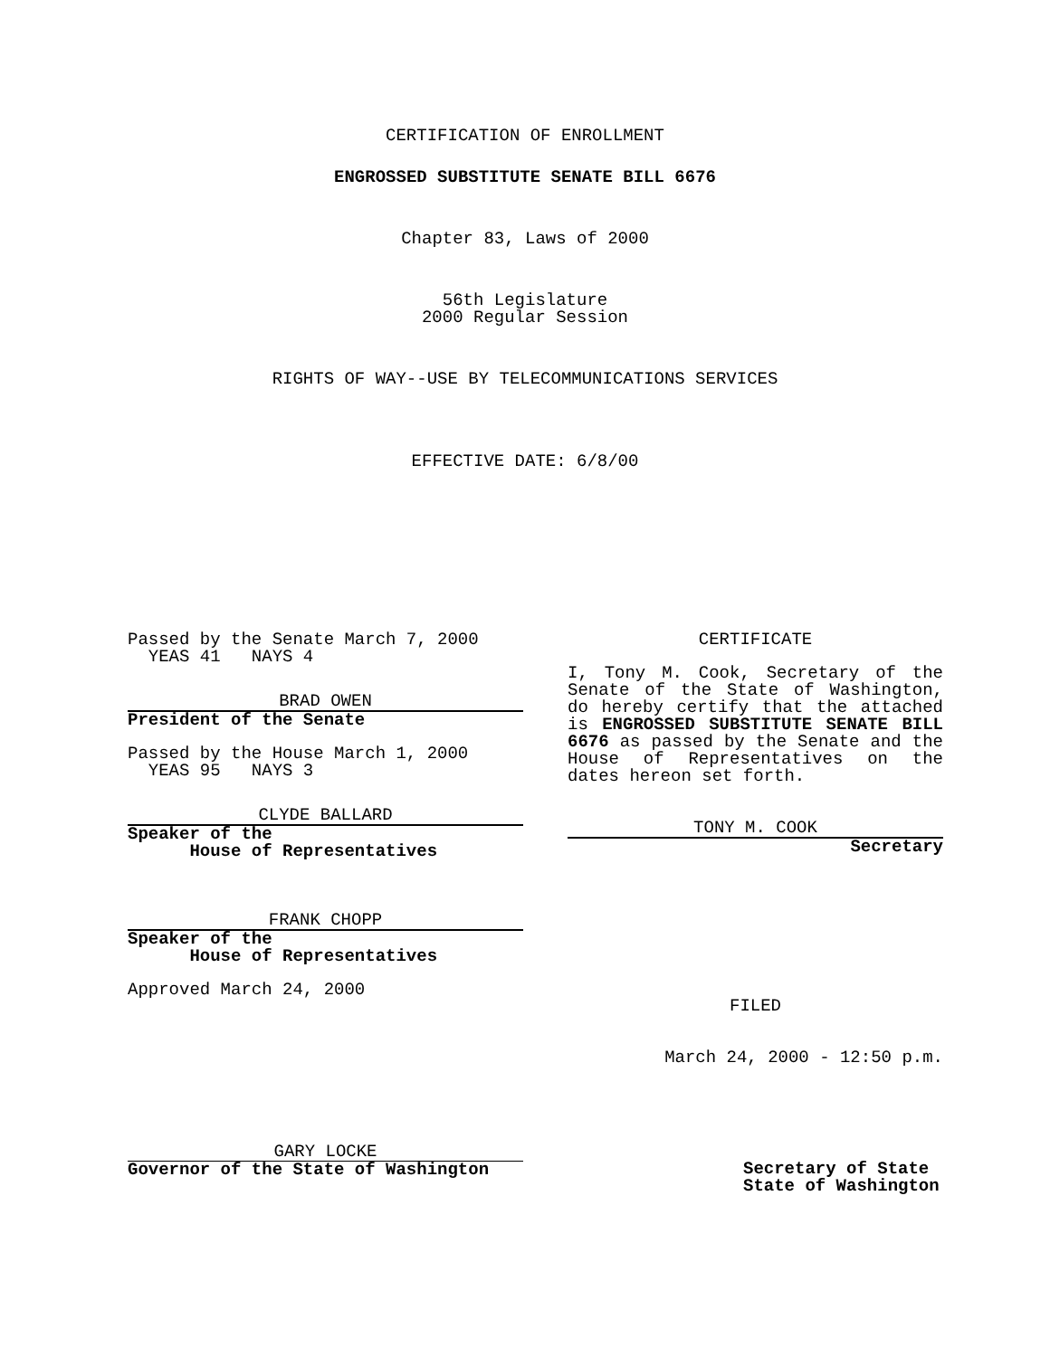CERTIFICATION OF ENROLLMENT
ENGROSSED SUBSTITUTE SENATE BILL 6676
Chapter 83, Laws of 2000
56th Legislature
2000 Regular Session
RIGHTS OF WAY--USE BY TELECOMMUNICATIONS SERVICES
EFFECTIVE DATE: 6/8/00
Passed by the Senate March 7, 2000
YEAS 41 NAYS 4
BRAD OWEN
President of the Senate
Passed by the House March 1, 2000
YEAS 95 NAYS 3
CLYDE BALLARD
Speaker of the
House of Representatives
FRANK CHOPP
Speaker of the
House of Representatives
Approved March 24, 2000
GARY LOCKE
Governor of the State of Washington
CERTIFICATE
I, Tony M. Cook, Secretary of the Senate of the State of Washington, do hereby certify that the attached is ENGROSSED SUBSTITUTE SENATE BILL 6676 as passed by the Senate and the House of Representatives on the dates hereon set forth.
TONY M. COOK
Secretary
FILED
March 24, 2000 - 12:50 p.m.
Secretary of State
State of Washington